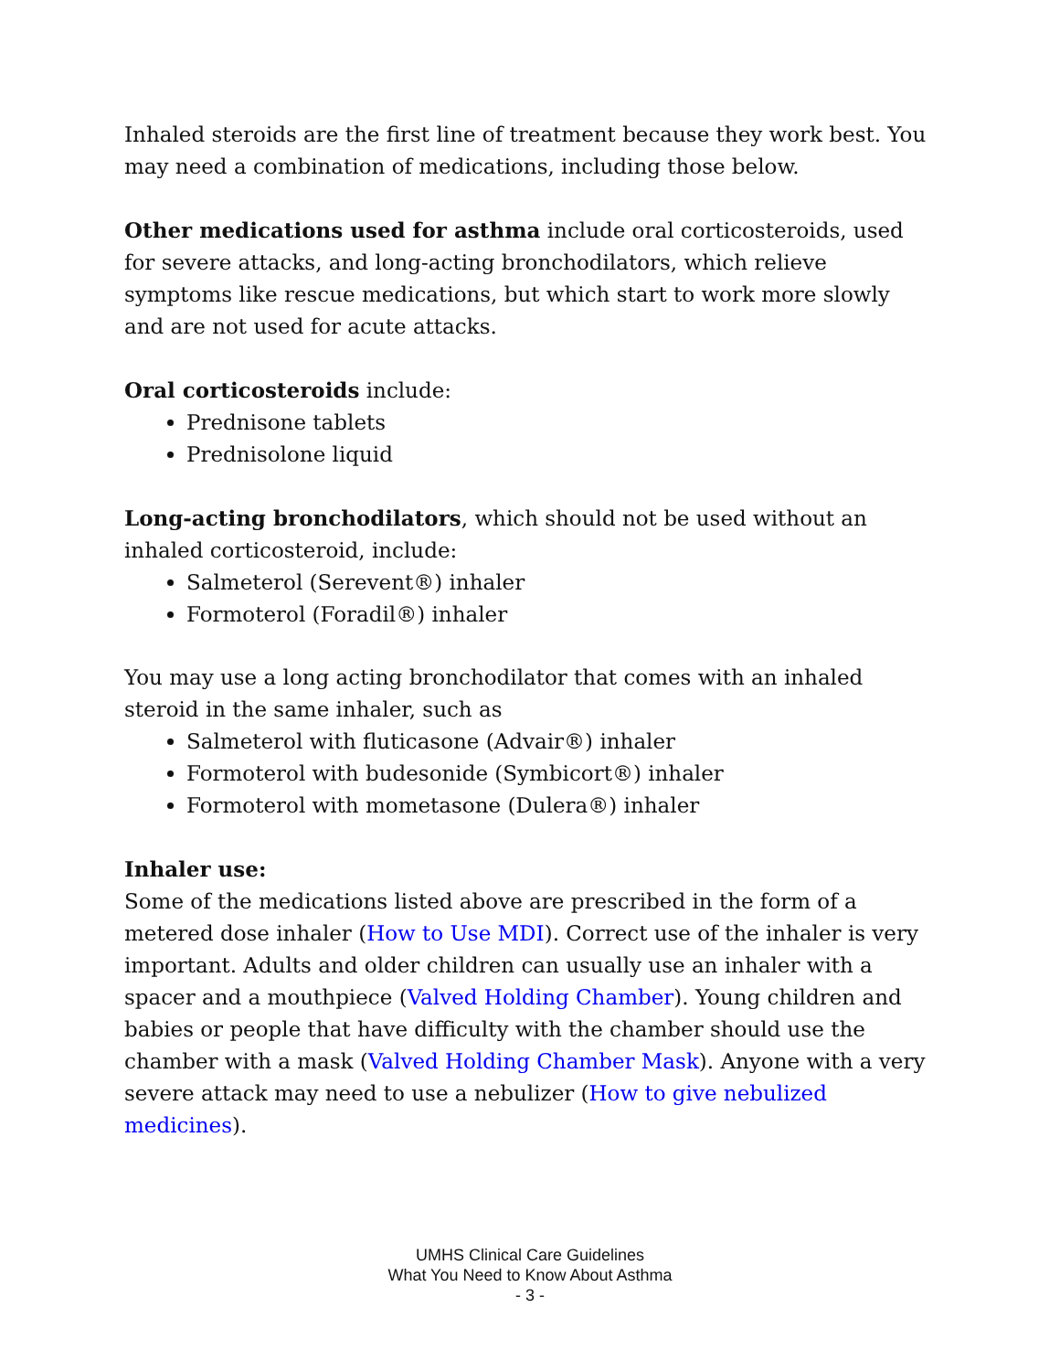Inhaled steroids are the first line of treatment because they work best. You may need a combination of medications, including those below.
Other medications used for asthma include oral corticosteroids, used for severe attacks, and long-acting bronchodilators, which relieve symptoms like rescue medications, but which start to work more slowly and are not used for acute attacks.
Oral corticosteroids include:
Prednisone tablets
Prednisolone liquid
Long-acting bronchodilators, which should not be used without an inhaled corticosteroid, include:
Salmeterol (Serevent®) inhaler
Formoterol (Foradil®) inhaler
You may use a long acting bronchodilator that comes with an inhaled steroid in the same inhaler, such as
Salmeterol with fluticasone (Advair®) inhaler
Formoterol with budesonide (Symbicort®) inhaler
Formoterol with mometasone (Dulera®) inhaler
Inhaler use:
Some of the medications listed above are prescribed in the form of a metered dose inhaler (How to Use MDI). Correct use of the inhaler is very important. Adults and older children can usually use an inhaler with a spacer and a mouthpiece (Valved Holding Chamber). Young children and babies or people that have difficulty with the chamber should use the chamber with a mask (Valved Holding Chamber Mask). Anyone with a very severe attack may need to use a nebulizer (How to give nebulized medicines).
UMHS Clinical Care Guidelines
What You Need to Know About Asthma
- 3 -